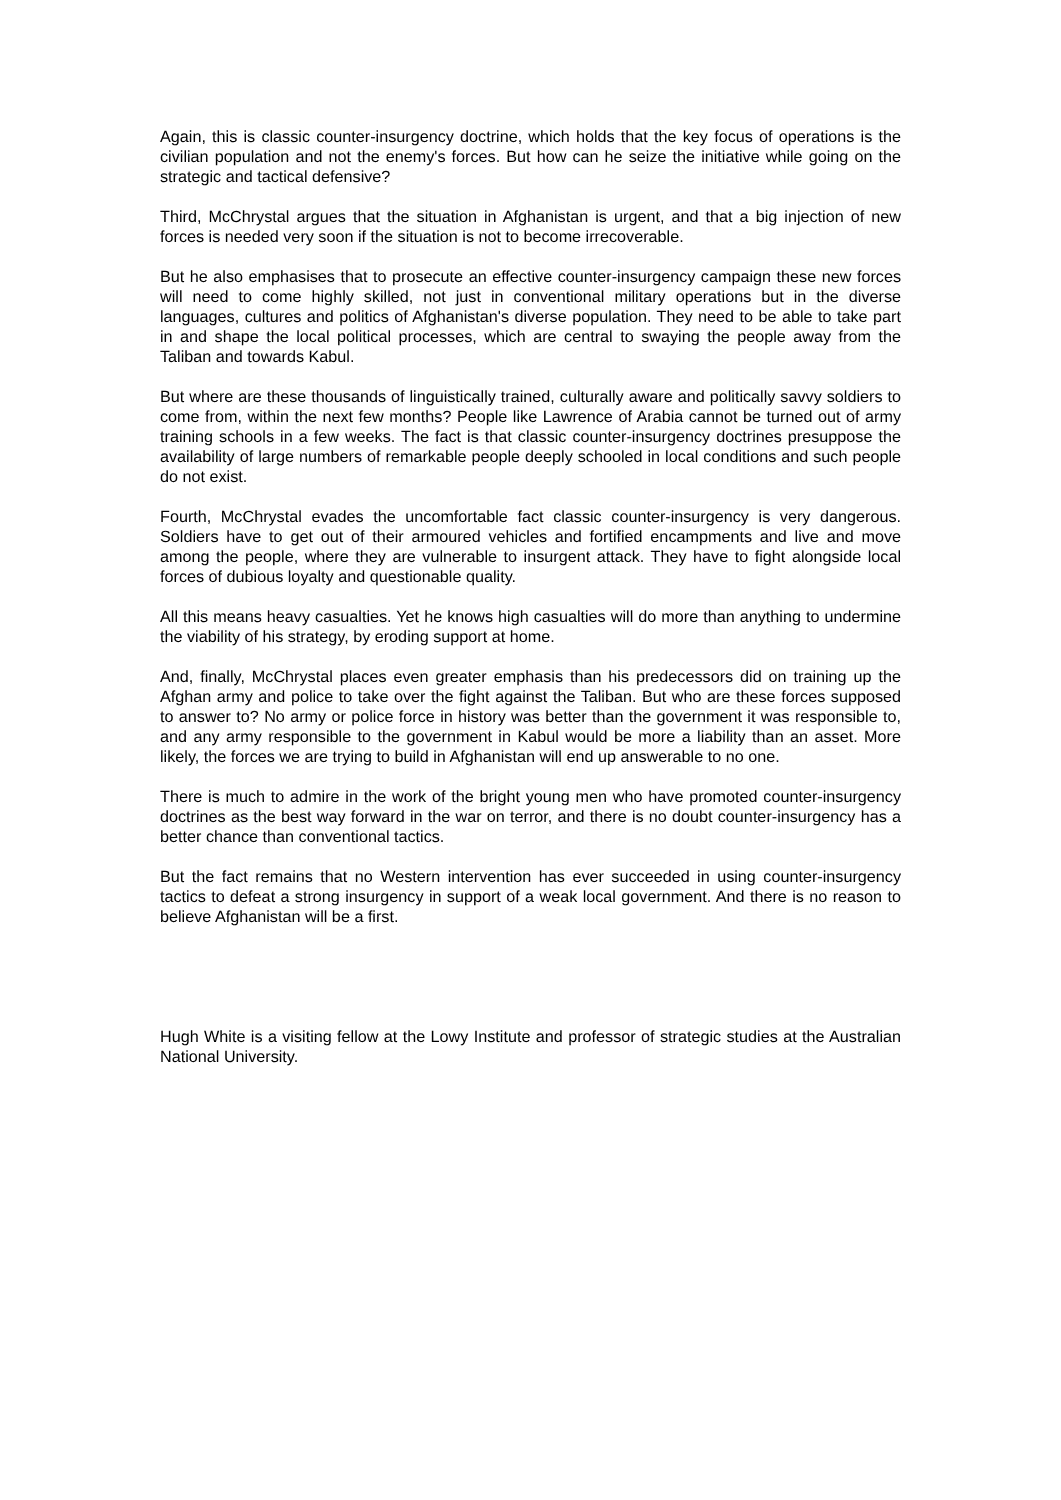Again, this is classic counter-insurgency doctrine, which holds that the key focus of operations is the civilian population and not the enemy's forces. But how can he seize the initiative while going on the strategic and tactical defensive?
Third, McChrystal argues that the situation in Afghanistan is urgent, and that a big injection of new forces is needed very soon if the situation is not to become irrecoverable.
But he also emphasises that to prosecute an effective counter-insurgency campaign these new forces will need to come highly skilled, not just in conventional military operations but in the diverse languages, cultures and politics of Afghanistan's diverse population. They need to be able to take part in and shape the local political processes, which are central to swaying the people away from the Taliban and towards Kabul.
But where are these thousands of linguistically trained, culturally aware and politically savvy soldiers to come from, within the next few months? People like Lawrence of Arabia cannot be turned out of army training schools in a few weeks. The fact is that classic counter-insurgency doctrines presuppose the availability of large numbers of remarkable people deeply schooled in local conditions and such people do not exist.
Fourth, McChrystal evades the uncomfortable fact classic counter-insurgency is very dangerous. Soldiers have to get out of their armoured vehicles and fortified encampments and live and move among the people, where they are vulnerable to insurgent attack. They have to fight alongside local forces of dubious loyalty and questionable quality.
All this means heavy casualties. Yet he knows high casualties will do more than anything to undermine the viability of his strategy, by eroding support at home.
And, finally, McChrystal places even greater emphasis than his predecessors did on training up the Afghan army and police to take over the fight against the Taliban. But who are these forces supposed to answer to? No army or police force in history was better than the government it was responsible to, and any army responsible to the government in Kabul would be more a liability than an asset. More likely, the forces we are trying to build in Afghanistan will end up answerable to no one.
There is much to admire in the work of the bright young men who have promoted counter-insurgency doctrines as the best way forward in the war on terror, and there is no doubt counter-insurgency has a better chance than conventional tactics.
But the fact remains that no Western intervention has ever succeeded in using counter-insurgency tactics to defeat a strong insurgency in support of a weak local government. And there is no reason to believe Afghanistan will be a first.
Hugh White is a visiting fellow at the Lowy Institute and professor of strategic studies at the Australian National University.